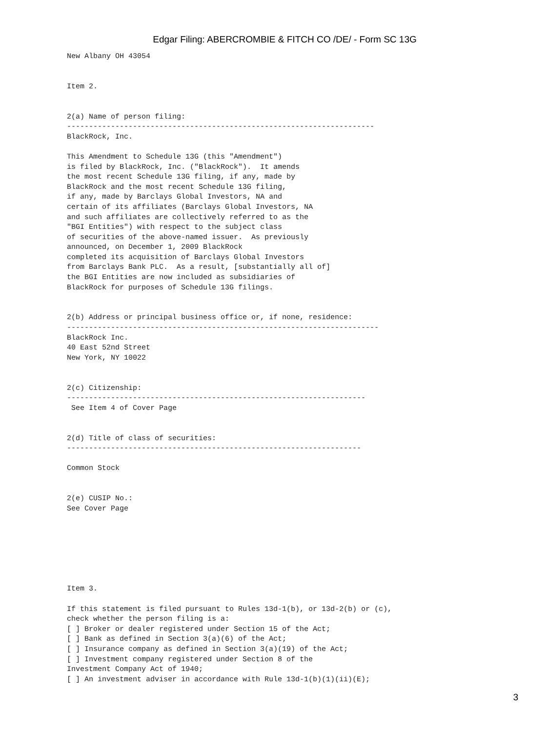Edgar Filing: ABERCROMBIE & FITCH CO /DE/ - Form SC 13G
New Albany OH 43054


Item 2.


2(a) Name of person filing:
----------------------------------------------------------------------
BlackRock, Inc.

This Amendment to Schedule 13G (this "Amendment")
is filed by BlackRock, Inc. ("BlackRock").  It amends
the most recent Schedule 13G filing, if any, made by
BlackRock and the most recent Schedule 13G filing,
if any, made by Barclays Global Investors, NA and
certain of its affiliates (Barclays Global Investors, NA
and such affiliates are collectively referred to as the
"BGI Entities") with respect to the subject class
of securities of the above-named issuer.  As previously
announced, on December 1, 2009 BlackRock
completed its acquisition of Barclays Global Investors
from Barclays Bank PLC.  As a result, [substantially all of]
the BGI Entities are now included as subsidiaries of
BlackRock for purposes of Schedule 13G filings.


2(b) Address or principal business office or, if none, residence:
-----------------------------------------------------------------------
BlackRock Inc.
40 East 52nd Street
New York, NY 10022


2(c) Citizenship:
--------------------------------------------------------------------
 See Item 4 of Cover Page


2(d) Title of class of securities:
-------------------------------------------------------------------

Common Stock


2(e) CUSIP No.:
See Cover Page







Item 3.

If this statement is filed pursuant to Rules 13d-1(b), or 13d-2(b) or (c),
check whether the person filing is a:
[ ] Broker or dealer registered under Section 15 of the Act;
[ ] Bank as defined in Section 3(a)(6) of the Act;
[ ] Insurance company as defined in Section 3(a)(19) of the Act;
[ ] Investment company registered under Section 8 of the
Investment Company Act of 1940;
[ ] An investment adviser in accordance with Rule 13d-1(b)(1)(ii)(E);
3